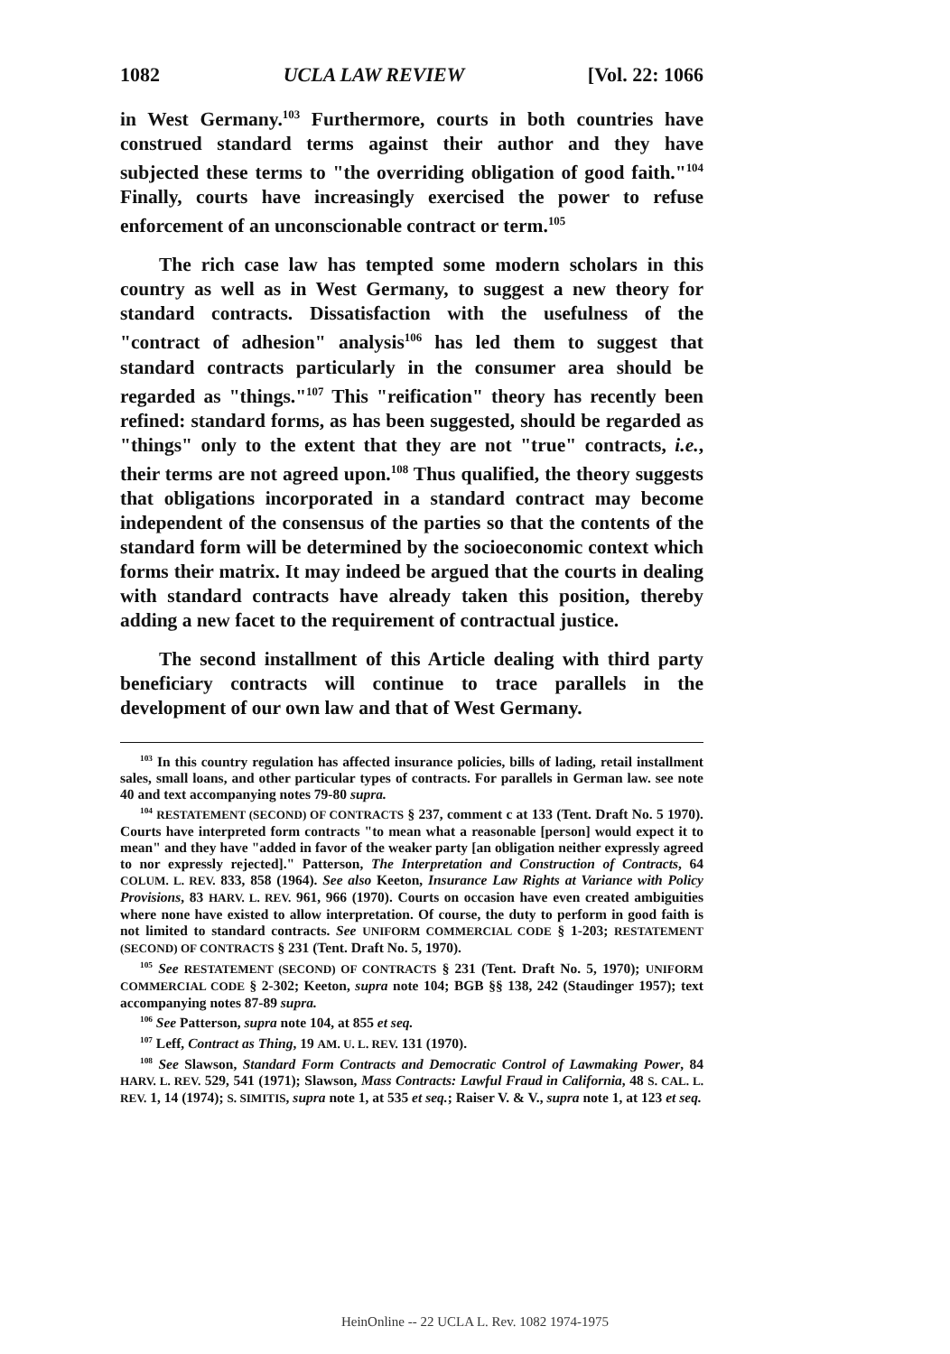1082 UCLA LAW REVIEW [Vol. 22: 1066
in West Germany.<sup>103</sup> Furthermore, courts in both countries have construed standard terms against their author and they have subjected these terms to "the overriding obligation of good faith."<sup>104</sup> Finally, courts have increasingly exercised the power to refuse enforcement of an unconscionable contract or term.<sup>105</sup>
The rich case law has tempted some modern scholars in this country as well as in West Germany, to suggest a new theory for standard contracts. Dissatisfaction with the usefulness of the "contract of adhesion" analysis<sup>106</sup> has led them to suggest that standard contracts particularly in the consumer area should be regarded as "things."<sup>107</sup> This "reification" theory has recently been refined: standard forms, as has been suggested, should be regarded as "things" only to the extent that they are not "true" contracts, i.e., their terms are not agreed upon.<sup>108</sup> Thus qualified, the theory suggests that obligations incorporated in a standard contract may become independent of the consensus of the parties so that the contents of the standard form will be determined by the socioeconomic context which forms their matrix. It may indeed be argued that the courts in dealing with standard contracts have already taken this position, thereby adding a new facet to the requirement of contractual justice.
The second installment of this Article dealing with third party beneficiary contracts will continue to trace parallels in the development of our own law and that of West Germany.
<sup>103</sup> In this country regulation has affected insurance policies, bills of lading, retail installment sales, small loans, and other particular types of contracts. For parallels in German law. see note 40 and text accompanying notes 79-80 supra.
<sup>104</sup> RESTATEMENT (SECOND) OF CONTRACTS § 237, comment c at 133 (Tent. Draft No. 5 1970). Courts have interpreted form contracts "to mean what a reasonable [person] would expect it to mean" and they have "added in favor of the weaker party [an obligation neither expressly agreed to nor expressly rejected]." Patterson, The Interpretation and Construction of Contracts, 64 COLUM. L. REV. 833, 858 (1964). See also Keeton, Insurance Law Rights at Variance with Policy Provisions, 83 HARV. L. REV. 961, 966 (1970). Courts on occasion have even created ambiguities where none have existed to allow interpretation. Of course, the duty to perform in good faith is not limited to standard contracts. See UNIFORM COMMERCIAL CODE § 1-203; RESTATEMENT (SECOND) OF CONTRACTS § 231 (Tent. Draft No. 5, 1970).
<sup>105</sup> See RESTATEMENT (SECOND) OF CONTRACTS § 231 (Tent. Draft No. 5, 1970); UNIFORM COMMERCIAL CODE § 2-302; Keeton, supra note 104; BGB §§ 138, 242 (Staudinger 1957); text accompanying notes 87-89 supra.
<sup>106</sup> See Patterson, supra note 104, at 855 et seq.
<sup>107</sup> Leff, Contract as Thing, 19 AM. U. L. REV. 131 (1970).
<sup>108</sup> See Slawson, Standard Form Contracts and Democratic Control of Lawmaking Power, 84 HARV. L. REV. 529, 541 (1971); Slawson, Mass Contracts: Lawful Fraud in California, 48 S. CAL. L. REV. 1, 14 (1974); S. SIMITIS, supra note 1, at 535 et seq.; Raiser V. & V., supra note 1, at 123 et seq.
HeinOnline -- 22 UCLA L. Rev. 1082 1974-1975